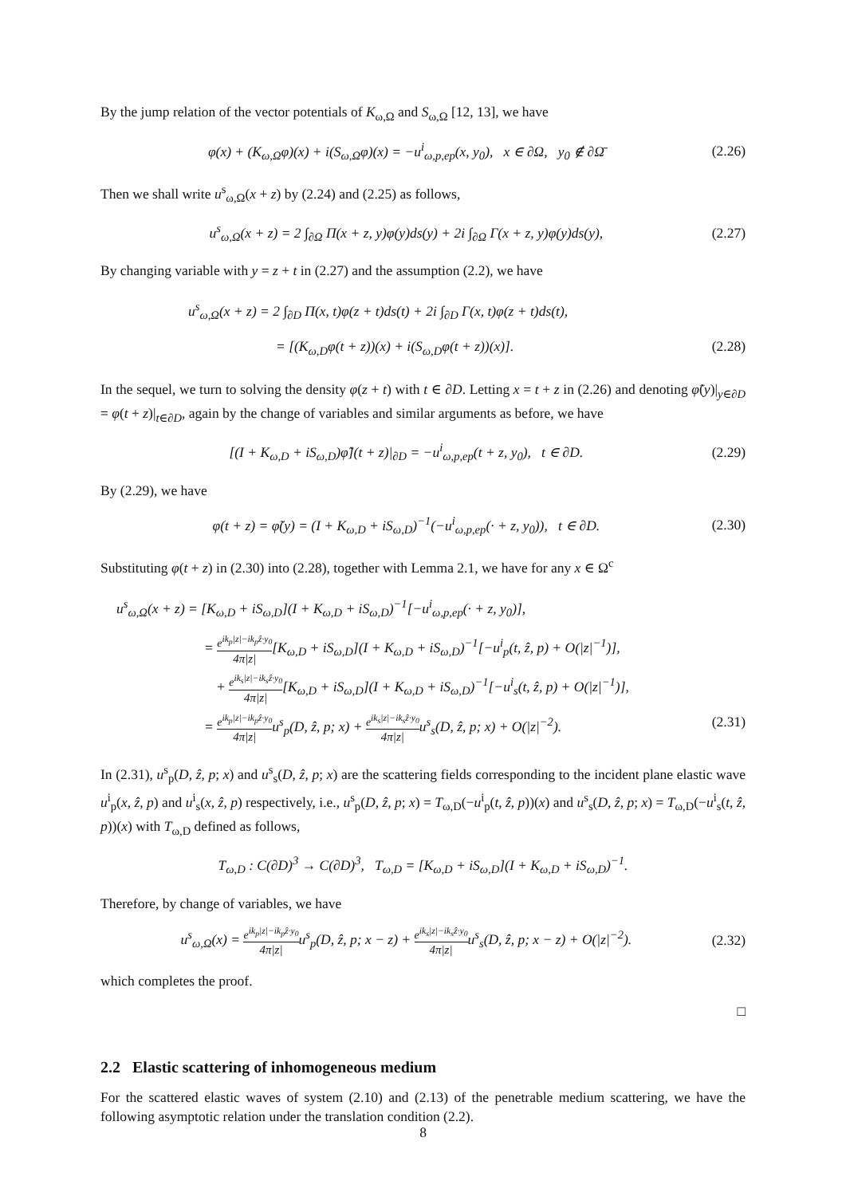By the jump relation of the vector potentials of K<sub>ω,Ω</sub> and S<sub>ω,Ω</sub> [12, 13], we have
φ(x) + (K<sub>ω,Ω</sub>φ)(x) + i(S<sub>ω,Ω</sub>φ)(x) = −u<sup>i</sup><sub>ω,p,ep</sub>(x, y<sub>0</sub>), x ∈ ∂Ω, y<sub>0</sub> ∉ ∂Ω̄ (2.26)
Then we shall write u<sup>s</sup><sub>ω,Ω</sub>(x + z) by (2.24) and (2.25) as follows,
u<sup>s</sup><sub>ω,Ω</sub>(x + z) = 2 ∫<sub>∂Ω</sub> Π(x + z, y)φ(y)ds(y) + 2i ∫<sub>∂Ω</sub> Γ(x + z, y)φ(y)ds(y), (2.27)
By changing variable with y = z + t in (2.27) and the assumption (2.2), we have
u<sup>s</sup><sub>ω,Ω</sub>(x + z) = 2 ∫<sub>∂D</sub> Π(x, t)φ(z + t)ds(t) + 2i ∫<sub>∂D</sub> Γ(x, t)φ(z + t)ds(t),
= [(K<sub>ω,D</sub>φ(t + z))(x) + i(S<sub>ω,D</sub>φ(t + z))(x)]. (2.28)
In the sequel, we turn to solving the density φ(z + t) with t ∈ ∂D. Letting x = t + z in (2.26) and denoting φ̃(y)|<sub>y∈∂D</sub> = φ(t + z)|<sub>t∈∂D</sub>, again by the change of variables and similar arguments as before, we have
[(I + K<sub>ω,D</sub> + iS<sub>ω,D</sub>)φ̃](t + z)|<sub>∂D</sub> = −u<sup>i</sup><sub>ω,p,ep</sub>(t + z, y<sub>0</sub>), t ∈ ∂D. (2.29)
By (2.29), we have
φ(t + z) = φ̃(y) = (I + K<sub>ω,D</sub> + iS<sub>ω,D</sub>)<sup>−1</sup>(−u<sup>i</sup><sub>ω,p,ep</sub>(· + z, y<sub>0</sub>)), t ∈ ∂D. (2.30)
Substituting φ(t + z) in (2.30) into (2.28), together with Lemma 2.1, we have for any x ∈ Ω<sup>c</sup>
u<sup>s</sup><sub>ω,Ω</sub>(x + z) = [K<sub>ω,D</sub> + iS<sub>ω,D</sub>](I + K<sub>ω,D</sub> + iS<sub>ω,D</sub>)<sup>−1</sup>[−u<sup>i</sup><sub>ω,p,ep</sub>(· + z, y<sub>0</sub>)],
= e<sup>ik<sub>p</sub>|z|−ik<sub>p</sub>ẑ·y<sub>0</sub></sup> 4π|z|[K<sub>ω,D</sub> + iS<sub>ω,D</sub>](I + K<sub>ω,D</sub> + iS<sub>ω,D</sub>)<sup>−1</sup>[−u<sup>i</sup><sub>p</sub>(t, ẑ, p) + O(|z|<sup>−1</sup>)],
+ e<sup>ik<sub>s</sub>|z|−ik<sub>s</sub>ẑ·y<sub>0</sub></sup> 4π|z|[K<sub>ω,D</sub> + iS<sub>ω,D</sub>](I + K<sub>ω,D</sub> + iS<sub>ω,D</sub>)<sup>−1</sup>[−u<sup>i</sup><sub>s</sub>(t, ẑ, p) + O(|z|<sup>−1</sup>)],
= e<sup>ik<sub>p</sub>|z|−ik<sub>p</sub>ẑ·y<sub>0</sub></sup> 4π|z|u<sup>s</sup><sub>p</sub>(D, ẑ, p; x) + e<sup>ik<sub>s</sub>|z|−ik<sub>s</sub>ẑ·y<sub>0</sub></sup> 4π|z|u<sup>s</sup><sub>s</sub>(D, ẑ, p; x) + O(|z|<sup>−2</sup>). (2.31)
In (2.31), u<sup>s</sup><sub>p</sub>(D, ẑ, p; x) and u<sup>s</sup><sub>s</sub>(D, ẑ, p; x) are the scattering fields corresponding to the incident plane elastic wave u<sup>i</sup><sub>p</sub>(x, ẑ, p) and u<sup>i</sup><sub>s</sub>(x, ẑ, p) respectively, i.e., u<sup>s</sup><sub>p</sub>(D, ẑ, p; x) = T<sub>ω,D</sub>(−u<sup>i</sup><sub>p</sub>(t, ẑ, p))(x) and u<sup>s</sup><sub>s</sub>(D, ẑ, p; x) = T<sub>ω,D</sub>(−u<sup>i</sup><sub>s</sub>(t, ẑ, p))(x) with T<sub>ω,D</sub> defined as follows,
T<sub>ω,D</sub> : C(∂D)<sup>3</sup> → C(∂D)<sup>3</sup>, T<sub>ω,D</sub> = [K<sub>ω,D</sub> + iS<sub>ω,D</sub>](I + K<sub>ω,D</sub> + iS<sub>ω,D</sub>)<sup>−1</sup>.
Therefore, by change of variables, we have
u<sup>s</sup><sub>ω,Ω</sub>(x) = e<sup>ik<sub>p</sub>|z|−ik<sub>p</sub>ẑ·y<sub>0</sub></sup> 4π|z|u<sup>s</sup><sub>p</sub>(D, ẑ, p; x − z) + e<sup>ik<sub>s</sub>|z|−ik<sub>s</sub>ẑ·y<sub>0</sub></sup> 4π|z|u<sup>s</sup><sub>s</sub>(D, ẑ, p; x − z) + O(|z|<sup>−2</sup>). (2.32)
which completes the proof.
□
2.2 Elastic scattering of inhomogeneous medium
For the scattered elastic waves of system (2.10) and (2.13) of the penetrable medium scattering, we have the following asymptotic relation under the translation condition (2.2).
8